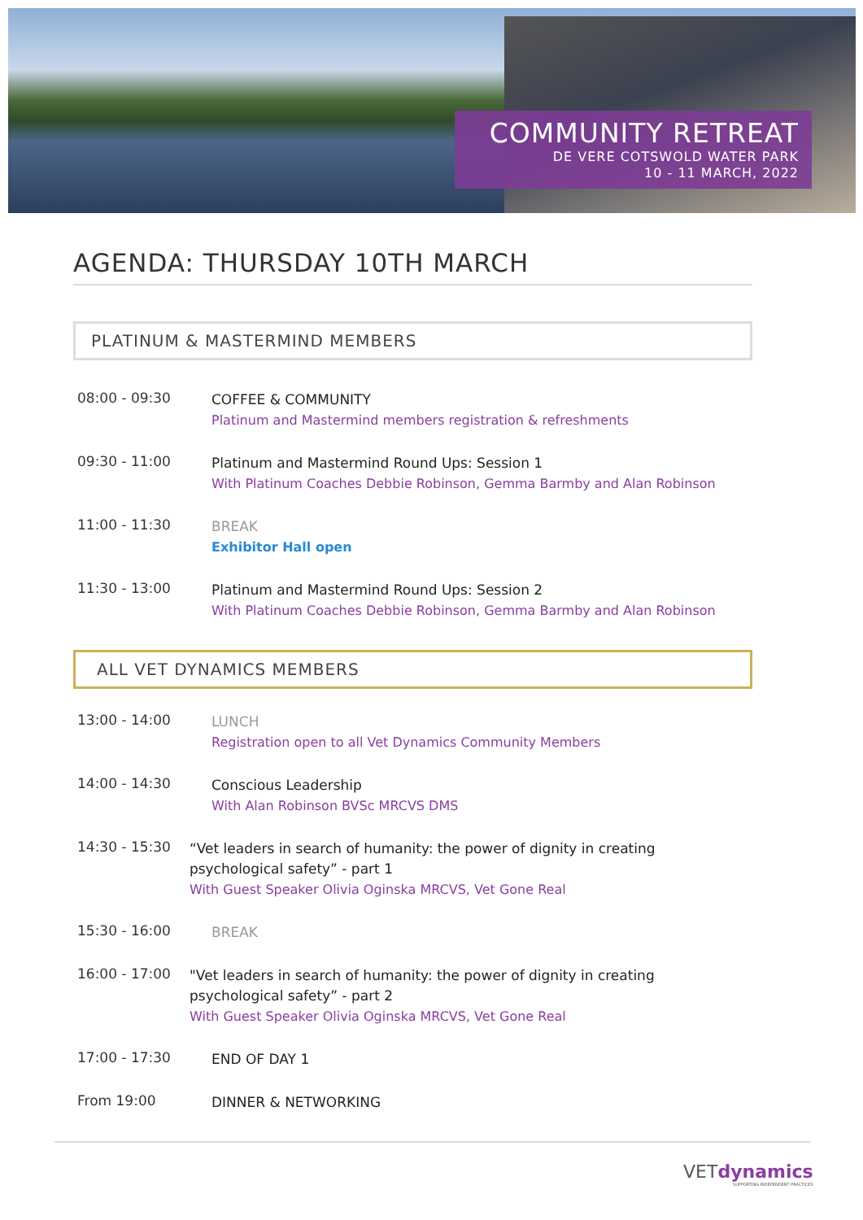COMMUNITY RETREAT
DE VERE COTSWOLD WATER PARK
10 - 11 MARCH, 2022
AGENDA: THURSDAY 10TH MARCH
PLATINUM & MASTERMIND MEMBERS
08:00 - 09:30
COFFEE & COMMUNITY
Platinum and Mastermind members registration & refreshments
09:30 - 11:00
Platinum and Mastermind Round Ups: Session 1
With Platinum Coaches Debbie Robinson, Gemma Barmby and Alan Robinson
11:00 - 11:30
BREAK
Exhibitor Hall open
11:30 - 13:00
Platinum and Mastermind Round Ups: Session 2
With Platinum Coaches Debbie Robinson, Gemma Barmby and Alan Robinson
ALL VET DYNAMICS MEMBERS
13:00 - 14:00
LUNCH
Registration open to all Vet Dynamics Community Members
14:00 - 14:30
Conscious Leadership
With Alan Robinson BVSc MRCVS DMS
14:30 - 15:30
“Vet leaders in search of humanity: the power of dignity in creating psychological safety” - part 1
With Guest Speaker Olivia Oginska MRCVS, Vet Gone Real
15:30 - 16:00
BREAK
16:00 - 17:00
"Vet leaders in search of humanity: the power of dignity in creating psychological safety” - part 2
With Guest Speaker Olivia Oginska MRCVS, Vet Gone Real
17:00 - 17:30
END OF DAY 1
From 19:00
DINNER & NETWORKING
VETdynamics
SUPPORTING INDEPENDENT PRACTICES